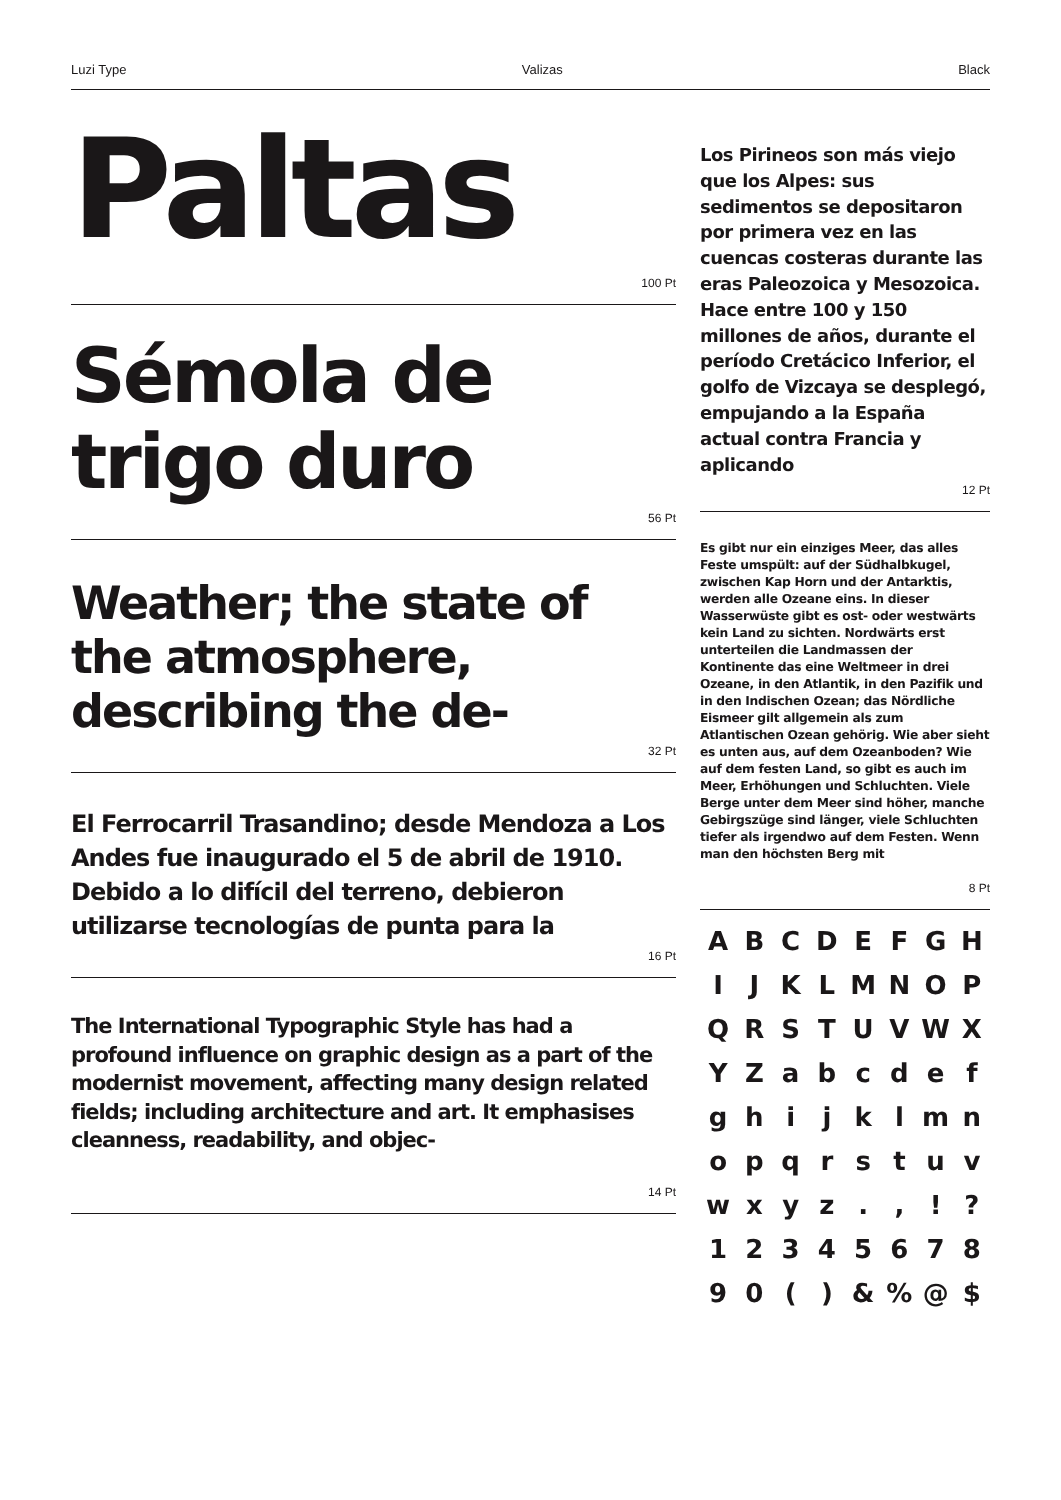Luzi Type Valizas Black
Paltas
100 Pt
Sémola de trigo duro
56 Pt
Weather; the state of the atmosphere, describing the de-
32 Pt
El Ferrocarril Trasandino; desde Mendoza a Los Andes fue inaugurado el 5 de abril de 1910. Debido a lo difícil del terreno, debieron utilizarse tecnologías de punta para la
16 Pt
The International Typographic Style has had a profound influence on graphic design as a part of the modernist movement, affecting many design related fields; including architecture and art. It emphasises cleanness, readability, and objec-
14 Pt
Los Pirineos son más viejo que los Alpes: sus sedimentos se depositaron por primera vez en las cuencas costeras durante las eras Paleozoica y Mesozoica. Hace entre 100 y 150 millones de años, durante el período Cretácico Inferior, el golfo de Vizcaya se desplegó, empujando a la España actual contra Francia y aplicando
12 Pt
Es gibt nur ein einziges Meer, das alles Feste umspült: auf der Südhalbkugel, zwischen Kap Horn und der Antarktis, werden alle Ozeane eins. In dieser Wasserwüste gibt es ost- oder westwärts kein Land zu sichten. Nordwärts erst unterteilen die Landmassen der Kontinente das eine Weltmeer in drei Ozeane, in den Atlantik, in den Pazifik und in den Indischen Ozean; das Nördliche Eismeer gilt allgemein als zum Atlantischen Ozean gehörig. Wie aber sieht es unten aus, auf dem Ozeanboden? Wie auf dem festen Land, so gibt es auch im Meer, Erhöhungen und Schluchten. Viele Berge unter dem Meer sind höher, manche Gebirgszüge sind länger, viele Schluchten tiefer als irgendwo auf dem Festen. Wenn man den höchsten Berg mit
8 Pt
A B C D E F G H I J K L M N O P Q R S T U V W X Y Z a b c d e f g h i j k l m n o p q r s t u v w x y z . , ! ? 1 2 3 4 5 6 7 8 9 0 ( ) & % @ $